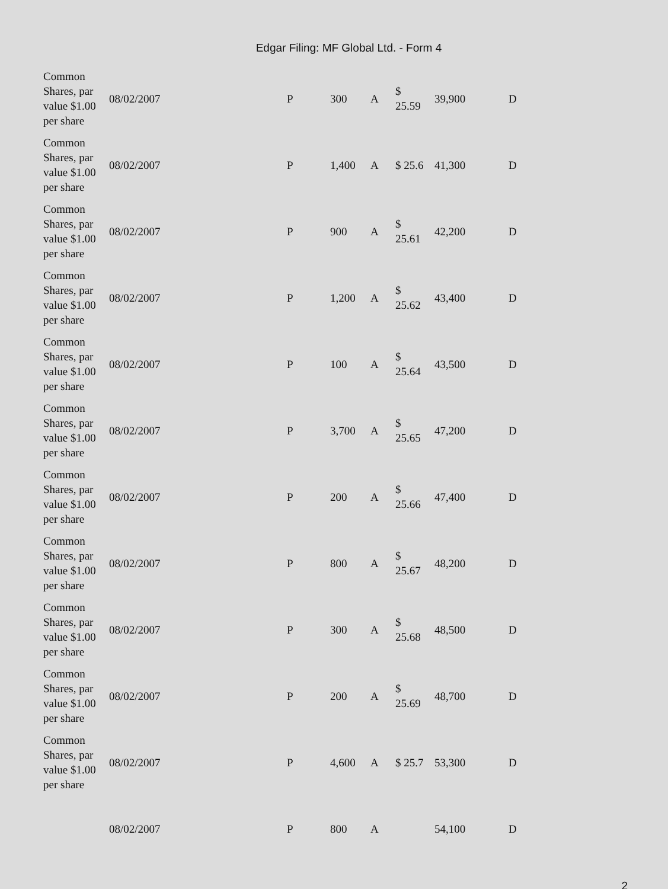Edgar Filing: MF Global Ltd. - Form 4
| Common Shares, par value $1.00 per share | 08/02/2007 | P | 300 | A | $ 25.59 | 39,900 | D |
| Common Shares, par value $1.00 per share | 08/02/2007 | P | 1,400 | A | $ 25.6 | 41,300 | D |
| Common Shares, par value $1.00 per share | 08/02/2007 | P | 900 | A | $ 25.61 | 42,200 | D |
| Common Shares, par value $1.00 per share | 08/02/2007 | P | 1,200 | A | $ 25.62 | 43,400 | D |
| Common Shares, par value $1.00 per share | 08/02/2007 | P | 100 | A | $ 25.64 | 43,500 | D |
| Common Shares, par value $1.00 per share | 08/02/2007 | P | 3,700 | A | $ 25.65 | 47,200 | D |
| Common Shares, par value $1.00 per share | 08/02/2007 | P | 200 | A | $ 25.66 | 47,400 | D |
| Common Shares, par value $1.00 per share | 08/02/2007 | P | 800 | A | $ 25.67 | 48,200 | D |
| Common Shares, par value $1.00 per share | 08/02/2007 | P | 300 | A | $ 25.68 | 48,500 | D |
| Common Shares, par value $1.00 per share | 08/02/2007 | P | 200 | A | $ 25.69 | 48,700 | D |
| Common Shares, par value $1.00 per share | 08/02/2007 | P | 4,600 | A | $ 25.7 | 53,300 | D |
| | 08/02/2007 | P | 800 | A | | 54,100 | D |
2